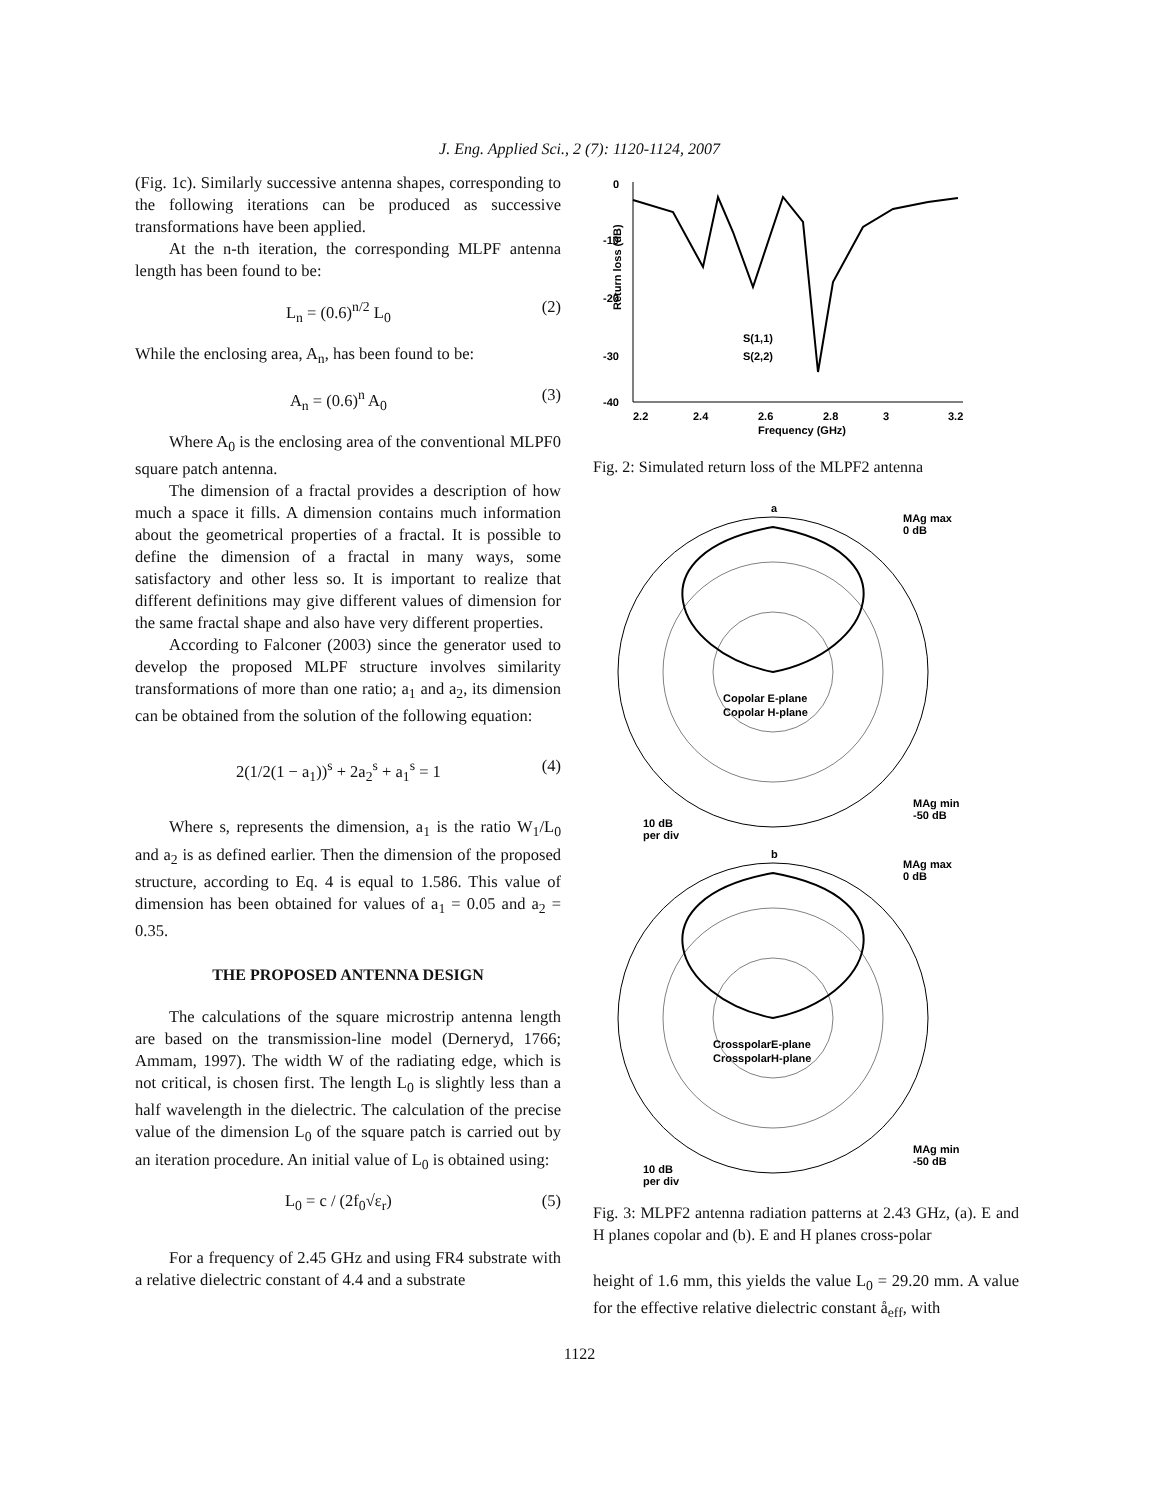J. Eng. Applied Sci., 2 (7): 1120-1124, 2007
(Fig. 1c). Similarly successive antenna shapes, corresponding to the following iterations can be produced as successive transformations have been applied.
At the n-th iteration, the corresponding MLPF antenna length has been found to be:
L<sub>n</sub> = (0.6)<sup>n/2</sup> L<sub>0</sub> (2)
While the enclosing area, A<sub>n</sub>, has been found to be:
A<sub>n</sub> = (0.6)<sup>n</sup> A<sub>0</sub> (3)
Where A<sub>0</sub> is the enclosing area of the conventional MLPF0 square patch antenna.
The dimension of a fractal provides a description of how much a space it fills. A dimension contains much information about the geometrical properties of a fractal. It is possible to define the dimension of a fractal in many ways, some satisfactory and other less so. It is important to realize that different definitions may give different values of dimension for the same fractal shape and also have very different properties.
According to Falconer (2003) since the generator used to develop the proposed MLPF structure involves similarity transformations of more than one ratio; a<sub>1</sub> and a<sub>2</sub>, its dimension can be obtained from the solution of the following equation:
2(1/2(1 − a<sub>1</sub>))<sup>s</sup> + 2a<sub>2</sub><sup>s</sup> + a<sub>1</sub><sup>s</sup> = 1 (4)
Where s, represents the dimension, a<sub>1</sub> is the ratio W<sub>1</sub>/L<sub>0</sub> and a<sub>2</sub> is as defined earlier. Then the dimension of the proposed structure, according to Eq. 4 is equal to 1.586. This value of dimension has been obtained for values of a<sub>1</sub> = 0.05 and a<sub>2</sub> = 0.35.
THE PROPOSED ANTENNA DESIGN
The calculations of the square microstrip antenna length are based on the transmission-line model (Derneryd, 1766; Ammam, 1997). The width W of the radiating edge, which is not critical, is chosen first. The length L<sub>0</sub> is slightly less than a half wavelength in the dielectric. The calculation of the precise value of the dimension L<sub>0</sub> of the square patch is carried out by an iteration procedure. An initial value of L<sub>0</sub> is obtained using:
L<sub>0</sub> = c / (2f<sub>0</sub>√ε<sub>r</sub>) (5)
For a frequency of 2.45 GHz and using FR4 substrate with a relative dielectric constant of 4.4 and a substrate
0
-10
-20
-30
-40
2.2
2.4
2.6
2.8
3
3.2
Frequency (GHz)
Return loss (dB)
S(1,1)
S(2,2)
Fig. 2: Simulated return loss of the MLPF2 antenna
a
MAg max
0 dB
Copolar E-plane
Copolar H-plane
10 dB
per div
MAg min
-50 dB
b
MAg max
0 dB
CrosspolarE-plane
CrosspolarH-plane
10 dB
per div
MAg min
-50 dB
Fig. 3: MLPF2 antenna radiation patterns at 2.43 GHz, (a). E and H planes copolar and (b). E and H planes cross-polar
height of 1.6 mm, this yields the value L<sub>0</sub> = 29.20 mm. A value for the effective relative dielectric constant å<sub>eff</sub>, with
1122